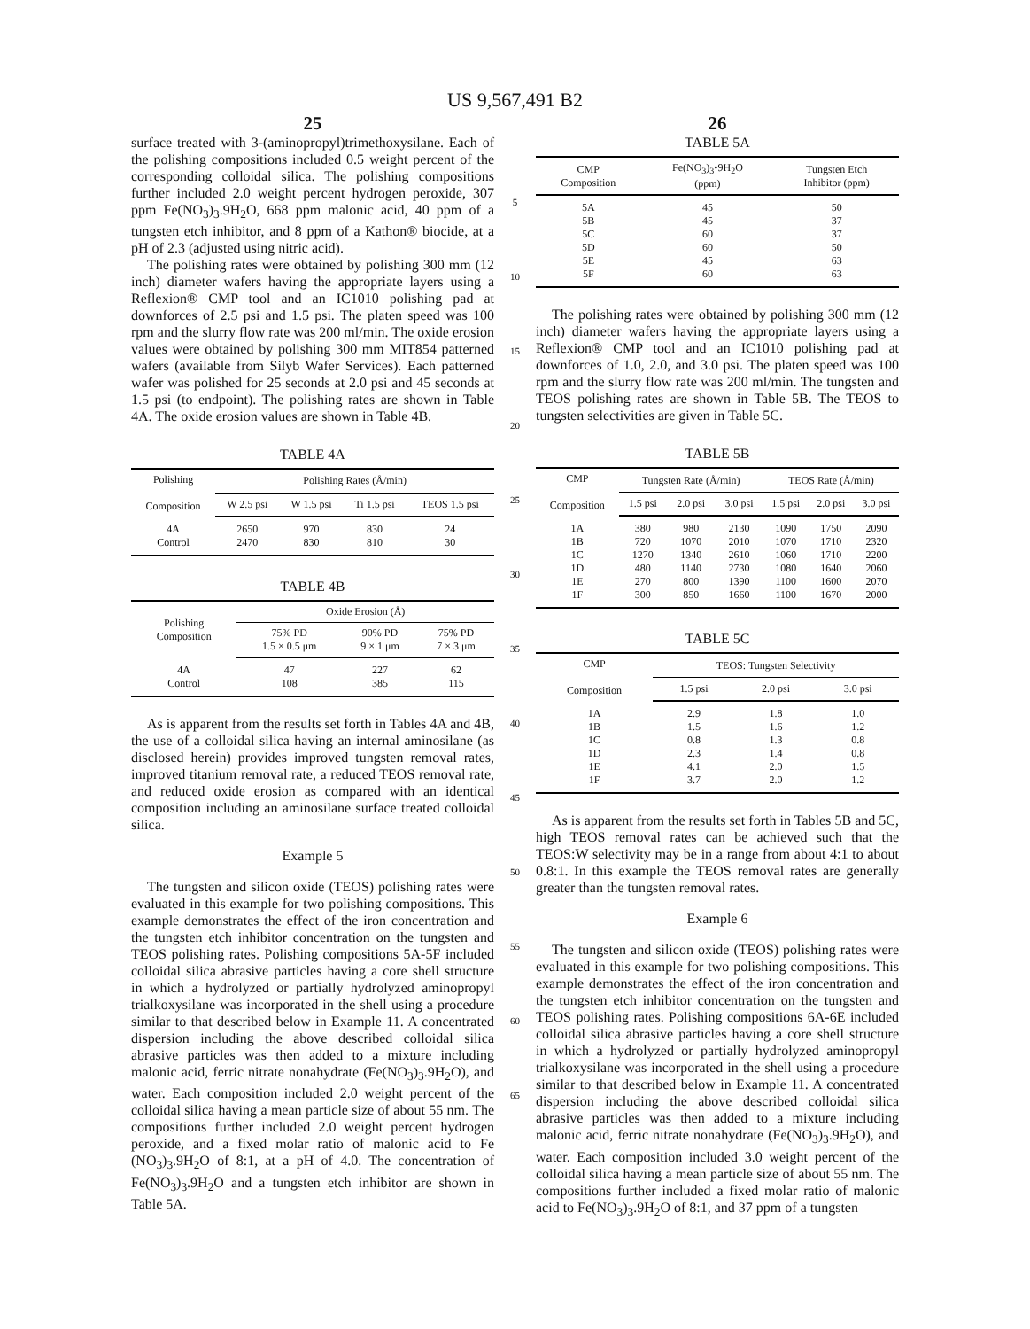US 9,567,491 B2
25
surface treated with 3-(aminopropyl)trimethoxysilane. Each of the polishing compositions included 0.5 weight percent of the corresponding colloidal silica. The polishing compositions further included 2.0 weight percent hydrogen peroxide, 307 ppm Fe(NO<sub>3</sub>)<sub>3</sub>.9H<sub>2</sub>O, 668 ppm malonic acid, 40 ppm of a tungsten etch inhibitor, and 8 ppm of a Kathon® biocide, at a pH of 2.3 (adjusted using nitric acid).
The polishing rates were obtained by polishing 300 mm (12 inch) diameter wafers having the appropriate layers using a Reflexion® CMP tool and an IC1010 polishing pad at downforces of 2.5 psi and 1.5 psi. The platen speed was 100 rpm and the slurry flow rate was 200 ml/min. The oxide erosion values were obtained by polishing 300 mm MIT854 patterned wafers (available from Silyb Wafer Services). Each patterned wafer was polished for 25 seconds at 2.0 psi and 45 seconds at 1.5 psi (to endpoint). The polishing rates are shown in Table 4A. The oxide erosion values are shown in Table 4B.
TABLE 4A
| Polishing Composition | Polishing Rates (Å/min) | | | |
| --- | --- | --- | --- | --- |
| | W 2.5 psi | W 1.5 psi | Ti 1.5 psi | TEOS 1.5 psi |
| 4A | 2650 | 970 | 830 | 24 |
| Control | 2470 | 830 | 810 | 30 |
TABLE 4B
| Polishing Composition | Oxide Erosion (Å) | | |
| --- | --- | --- | --- |
| | 75% PD 1.5 × 0.5 μm | 90% PD 9 × 1 μm | 75% PD 7 × 3 μm |
| 4A | 47 | 227 | 62 |
| Control | 108 | 385 | 115 |
As is apparent from the results set forth in Tables 4A and 4B, the use of a colloidal silica having an internal aminosilane (as disclosed herein) provides improved tungsten removal rates, improved titanium removal rate, a reduced TEOS removal rate, and reduced oxide erosion as compared with an identical composition including an aminosilane surface treated colloidal silica.
Example 5
The tungsten and silicon oxide (TEOS) polishing rates were evaluated in this example for two polishing compositions. This example demonstrates the effect of the iron concentration and the tungsten etch inhibitor concentration on the tungsten and TEOS polishing rates. Polishing compositions 5A-5F included colloidal silica abrasive particles having a core shell structure in which a hydrolyzed or partially hydrolyzed aminopropyl trialkoxysilane was incorporated in the shell using a procedure similar to that described below in Example 11. A concentrated dispersion including the above described colloidal silica abrasive particles was then added to a mixture including malonic acid, ferric nitrate nonahydrate (Fe(NO<sub>3</sub>)<sub>3</sub>.9H<sub>2</sub>O), and water. Each composition included 2.0 weight percent of the colloidal silica having a mean particle size of about 55 nm. The compositions further included 2.0 weight percent hydrogen peroxide, and a fixed molar ratio of malonic acid to Fe (NO<sub>3</sub>)<sub>3</sub>.9H<sub>2</sub>O of 8:1, at a pH of 4.0. The concentration of Fe(NO<sub>3</sub>)<sub>3</sub>.9H<sub>2</sub>O and a tungsten etch inhibitor are shown in Table 5A.
5
10
15
20
25
30
35
40
45
50
55
60
65
26
TABLE 5A
| CMP Composition | Fe(NO<sub>3</sub>)<sub>3</sub>•9H<sub>2</sub>O (ppm) | Tungsten Etch Inhibitor (ppm) |
| --- | --- | --- |
| 5A | 45 | 50 |
| 5B | 45 | 37 |
| 5C | 60 | 37 |
| 5D | 60 | 50 |
| 5E | 45 | 63 |
| 5F | 60 | 63 |
The polishing rates were obtained by polishing 300 mm (12 inch) diameter wafers having the appropriate layers using a Reflexion® CMP tool and an IC1010 polishing pad at downforces of 1.0, 2.0, and 3.0 psi. The platen speed was 100 rpm and the slurry flow rate was 200 ml/min. The tungsten and TEOS polishing rates are shown in Table 5B. The TEOS to tungsten selectivities are given in Table 5C.
TABLE 5B
| CMP Composition | Tungsten Rate (Å/min) | | | TEOS Rate (Å/min) | | |
| --- | --- | --- | --- | --- | --- | --- |
| | 1.5 psi | 2.0 psi | 3.0 psi | 1.5 psi | 2.0 psi | 3.0 psi |
| 1A | 380 | 980 | 2130 | 1090 | 1750 | 2090 |
| 1B | 720 | 1070 | 2010 | 1070 | 1710 | 2320 |
| 1C | 1270 | 1340 | 2610 | 1060 | 1710 | 2200 |
| 1D | 480 | 1140 | 2730 | 1080 | 1640 | 2060 |
| 1E | 270 | 800 | 1390 | 1100 | 1600 | 2070 |
| 1F | 300 | 850 | 1660 | 1100 | 1670 | 2000 |
TABLE 5C
| CMP Composition | TEOS: Tungsten Selectivity | | |
| --- | --- | --- | --- |
| | 1.5 psi | 2.0 psi | 3.0 psi |
| 1A | 2.9 | 1.8 | 1.0 |
| 1B | 1.5 | 1.6 | 1.2 |
| 1C | 0.8 | 1.3 | 0.8 |
| 1D | 2.3 | 1.4 | 0.8 |
| 1E | 4.1 | 2.0 | 1.5 |
| 1F | 3.7 | 2.0 | 1.2 |
As is apparent from the results set forth in Tables 5B and 5C, high TEOS removal rates can be achieved such that the TEOS:W selectivity may be in a range from about 4:1 to about 0.8:1. In this example the TEOS removal rates are generally greater than the tungsten removal rates.
Example 6
The tungsten and silicon oxide (TEOS) polishing rates were evaluated in this example for two polishing compositions. This example demonstrates the effect of the iron concentration and the tungsten etch inhibitor concentration on the tungsten and TEOS polishing rates. Polishing compositions 6A-6E included colloidal silica abrasive particles having a core shell structure in which a hydrolyzed or partially hydrolyzed aminopropyl trialkoxysilane was incorporated in the shell using a procedure similar to that described below in Example 11. A concentrated dispersion including the above described colloidal silica abrasive particles was then added to a mixture including malonic acid, ferric nitrate nonahydrate (Fe(NO<sub>3</sub>)<sub>3</sub>.9H<sub>2</sub>O), and water. Each composition included 3.0 weight percent of the colloidal silica having a mean particle size of about 55 nm. The compositions further included a fixed molar ratio of malonic acid to Fe(NO<sub>3</sub>)<sub>3</sub>.9H<sub>2</sub>O of 8:1, and 37 ppm of a tungsten